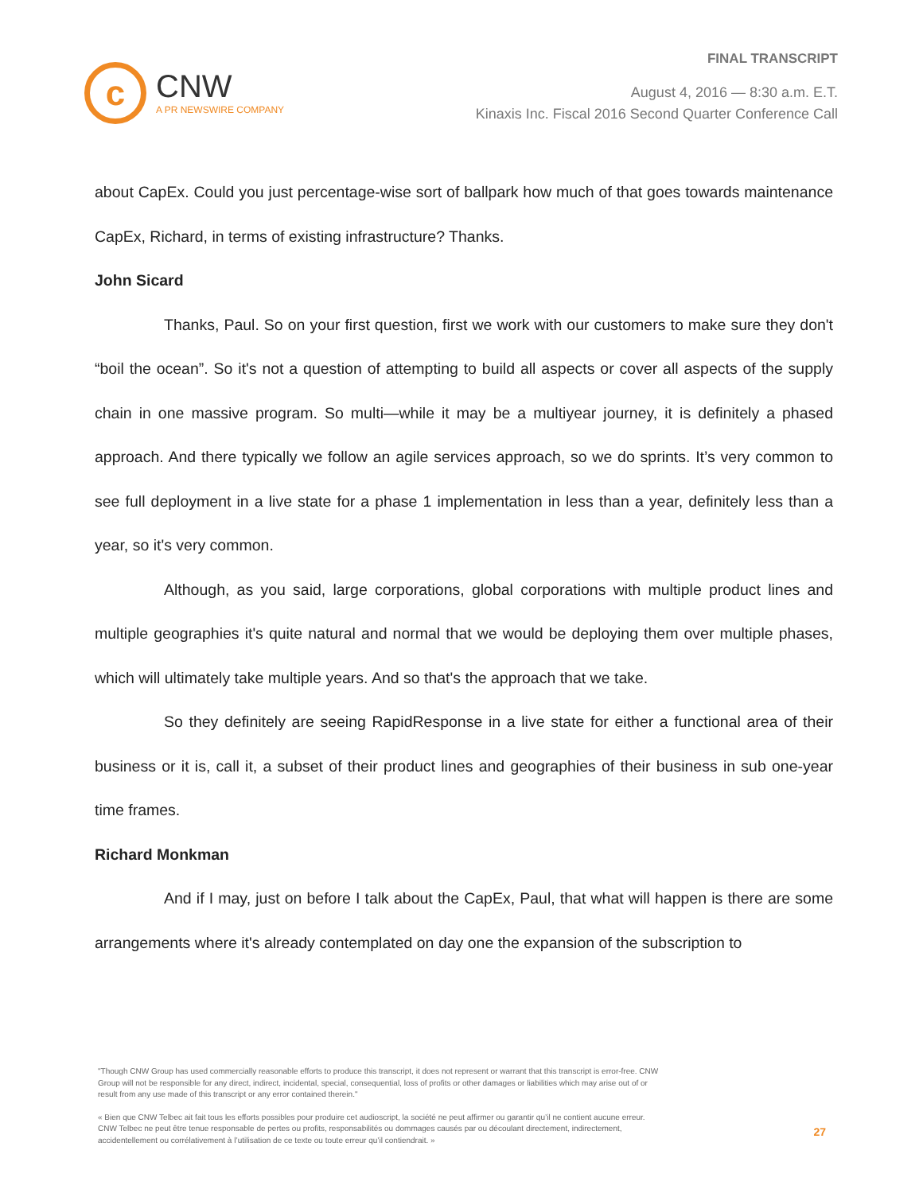c
CNW
A PR NEWSWIRE COMPANY
FINAL TRANSCRIPT
August 4, 2016 — 8:30 a.m. E.T.
Kinaxis Inc. Fiscal 2016 Second Quarter Conference Call
about CapEx. Could you just percentage-wise sort of ballpark how much of that goes towards maintenance CapEx, Richard, in terms of existing infrastructure? Thanks.
John Sicard
Thanks, Paul. So on your first question, first we work with our customers to make sure they don't “boil the ocean”. So it's not a question of attempting to build all aspects or cover all aspects of the supply chain in one massive program. So multi—while it may be a multiyear journey, it is definitely a phased approach. And there typically we follow an agile services approach, so we do sprints. It’s very common to see full deployment in a live state for a phase 1 implementation in less than a year, definitely less than a year, so it's very common.
Although, as you said, large corporations, global corporations with multiple product lines and multiple geographies it's quite natural and normal that we would be deploying them over multiple phases, which will ultimately take multiple years. And so that's the approach that we take.
So they definitely are seeing RapidResponse in a live state for either a functional area of their business or it is, call it, a subset of their product lines and geographies of their business in sub one-year time frames.
Richard Monkman
And if I may, just on before I talk about the CapEx, Paul, that what will happen is there are some arrangements where it's already contemplated on day one the expansion of the subscription to
"Though CNW Group has used commercially reasonable efforts to produce this transcript, it does not represent or warrant that this transcript is error-free. CNW Group will not be responsible for any direct, indirect, incidental, special, consequential, loss of profits or other damages or liabilities which may arise out of or result from any use made of this transcript or any error contained therein."
« Bien que CNW Telbec ait fait tous les efforts possibles pour produire cet audioscript, la société ne peut affirmer ou garantir qu’il ne contient aucune erreur. CNW Telbec ne peut être tenue responsable de pertes ou profits, responsabilités ou dommages causés par ou découlant directement, indirectement, accidentellement ou corrélativement à l’utilisation de ce texte ou toute erreur qu’il contiendrait. »
27